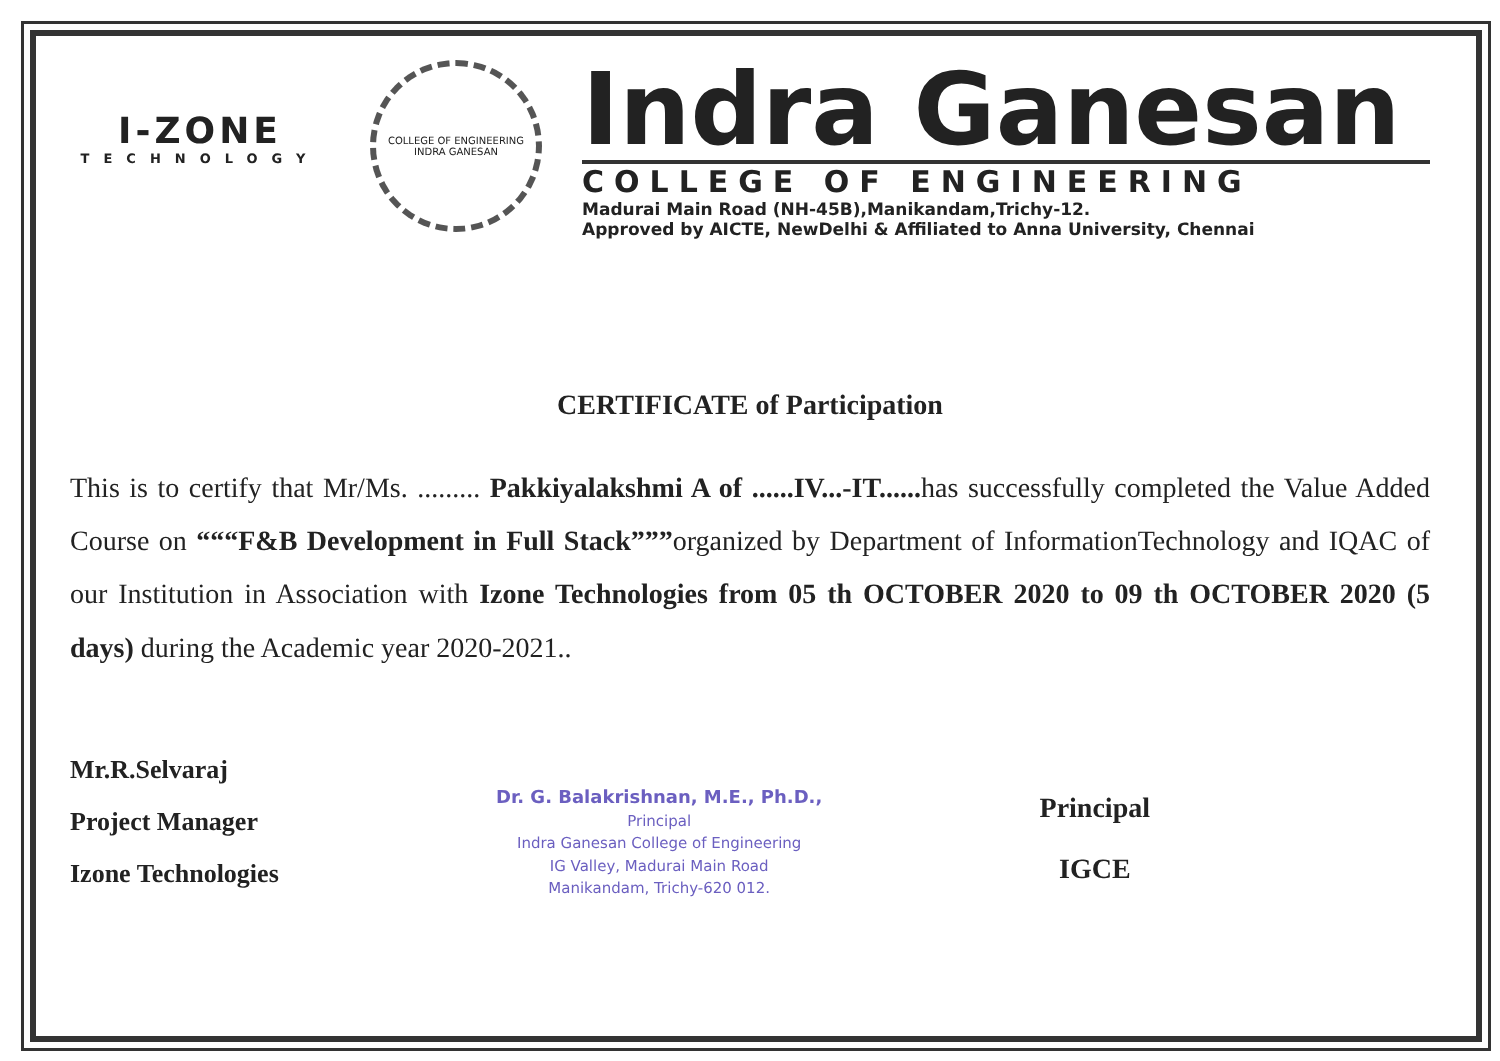I-ZONE
TECHNOLOGY
COLLEGE OF ENGINEERING
INDRA GANESAN
Indra Ganesan
COLLEGE OF ENGINEERING
Madurai Main Road (NH-45B),Manikandam,Trichy-12.
Approved by AICTE, NewDelhi & Affiliated to Anna University, Chennai
CERTIFICATE of Participation
This is to certify that Mr/Ms. ......... Pakkiyalakshmi A of ......IV...-IT...... has successfully completed the Value Added Course on “““F&B Development in Full Stack”””organized by Department of InformationTechnology and IQAC of our Institution in Association with Izone Technologies from 05 th OCTOBER 2020 to 09 th OCTOBER 2020 (5 days) during the Academic year 2020-2021..
Mr.R.Selvaraj
Project Manager
Izone Technologies
Dr. G. Balakrishnan, M.E., Ph.D.,
Principal
Indra Ganesan College of Engineering
IG Valley, Madurai Main Road
Manikandam, Trichy-620 012.
Principal
IGCE